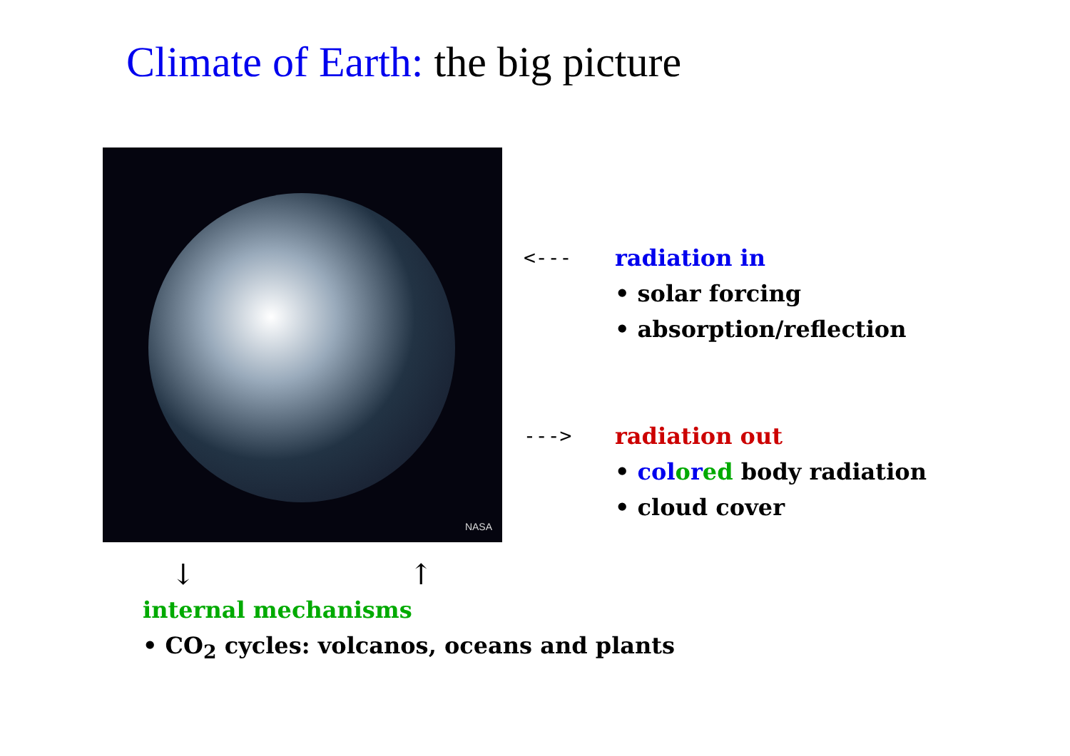Climate of Earth: the big picture
NASA
<--- radiation in
• solar forcing
• absorption/reflection
---> radiation out
• col ored body radiation
• cloud cover
↓ ↑
internal mechanisms
• CO<sub>2</sub> cycles: volcanos, oceans and plants